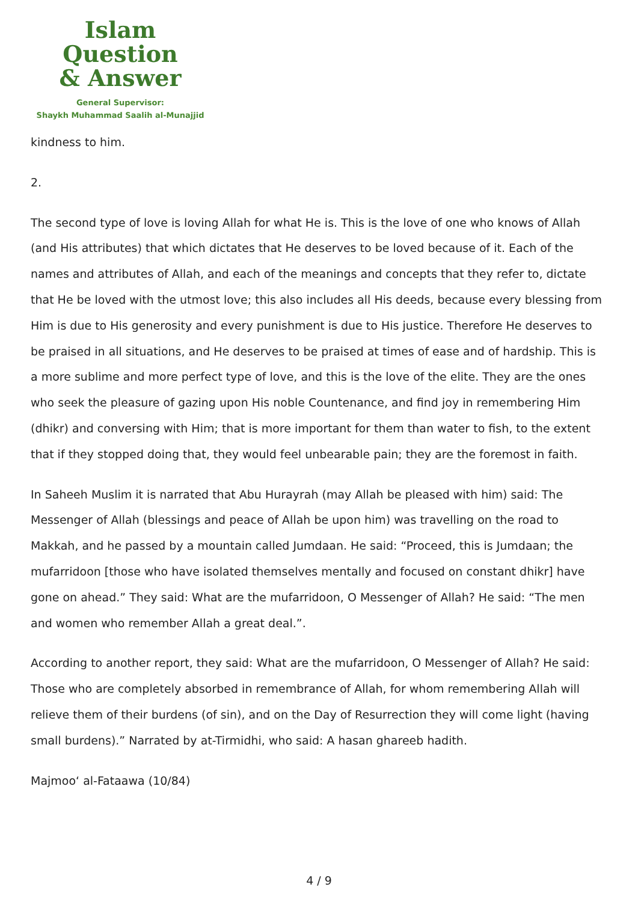Islam Question
& Answer
General Supervisor:
Shaykh Muhammad Saalih al-Munajjid
kindness to him.
2.
The second type of love is loving Allah for what He is. This is the love of one who knows of Allah (and His attributes) that which dictates that He deserves to be loved because of it. Each of the names and attributes of Allah, and each of the meanings and concepts that they refer to, dictate that He be loved with the utmost love; this also includes all His deeds, because every blessing from Him is due to His generosity and every punishment is due to His justice. Therefore He deserves to be praised in all situations, and He deserves to be praised at times of ease and of hardship. This is a more sublime and more perfect type of love, and this is the love of the elite. They are the ones who seek the pleasure of gazing upon His noble Countenance, and find joy in remembering Him (dhikr) and conversing with Him; that is more important for them than water to fish, to the extent that if they stopped doing that, they would feel unbearable pain; they are the foremost in faith.
In Saheeh Muslim it is narrated that Abu Hurayrah (may Allah be pleased with him) said: The Messenger of Allah (blessings and peace of Allah be upon him) was travelling on the road to Makkah, and he passed by a mountain called Jumdaan. He said: “Proceed, this is Jumdaan; the mufarridoon [those who have isolated themselves mentally and focused on constant dhikr] have gone on ahead.” They said: What are the mufarridoon, O Messenger of Allah? He said: “The men and women who remember Allah a great deal.”.
According to another report, they said: What are the mufarridoon, O Messenger of Allah? He said: Those who are completely absorbed in remembrance of Allah, for whom remembering Allah will relieve them of their burdens (of sin), and on the Day of Resurrection they will come light (having small burdens).” Narrated by at-Tirmidhi, who said: A hasan ghareeb hadith.
Majmoo‘ al-Fataawa (10/84)
4 / 9